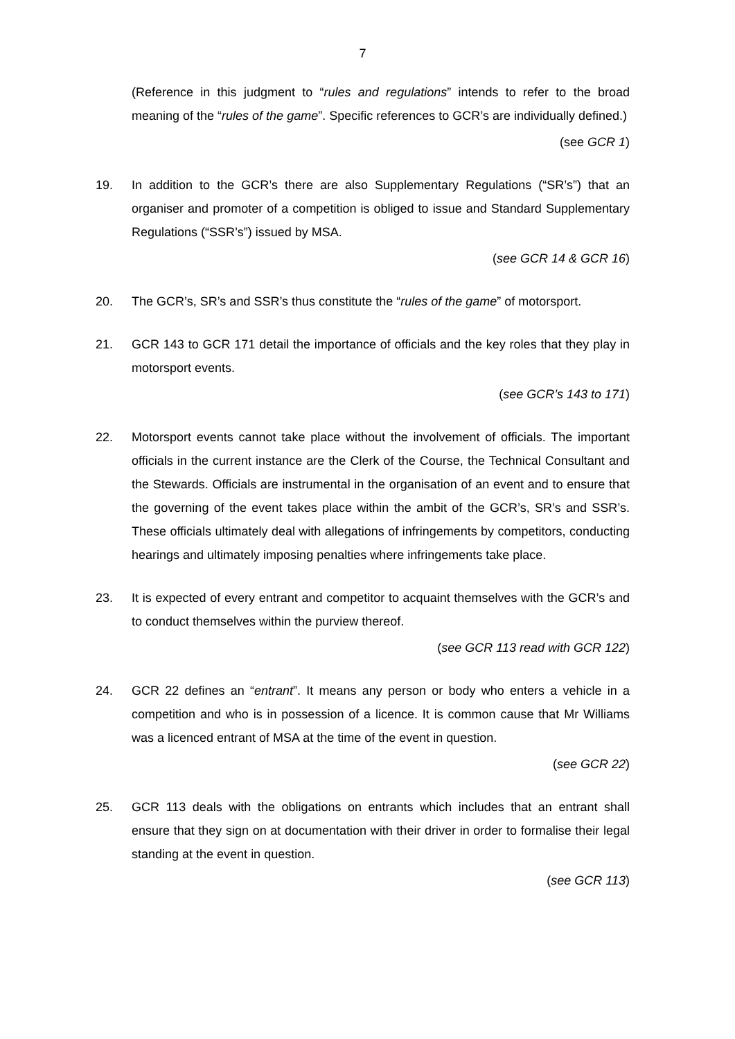7
(Reference in this judgment to “rules and regulations” intends to refer to the broad meaning of the “rules of the game”. Specific references to GCR’s are individually defined.)
(see GCR 1)
19. In addition to the GCR’s there are also Supplementary Regulations (“SR’s”) that an organiser and promoter of a competition is obliged to issue and Standard Supplementary Regulations (“SSR’s”) issued by MSA.
(see GCR 14 & GCR 16)
20. The GCR’s, SR’s and SSR’s thus constitute the “rules of the game” of motorsport.
21. GCR 143 to GCR 171 detail the importance of officials and the key roles that they play in motorsport events.
(see GCR’s 143 to 171)
22. Motorsport events cannot take place without the involvement of officials. The important officials in the current instance are the Clerk of the Course, the Technical Consultant and the Stewards. Officials are instrumental in the organisation of an event and to ensure that the governing of the event takes place within the ambit of the GCR’s, SR’s and SSR’s. These officials ultimately deal with allegations of infringements by competitors, conducting hearings and ultimately imposing penalties where infringements take place.
23. It is expected of every entrant and competitor to acquaint themselves with the GCR’s and to conduct themselves within the purview thereof.
(see GCR 113 read with GCR 122)
24. GCR 22 defines an “entrant”. It means any person or body who enters a vehicle in a competition and who is in possession of a licence. It is common cause that Mr Williams was a licenced entrant of MSA at the time of the event in question.
(see GCR 22)
25. GCR 113 deals with the obligations on entrants which includes that an entrant shall ensure that they sign on at documentation with their driver in order to formalise their legal standing at the event in question.
(see GCR 113)